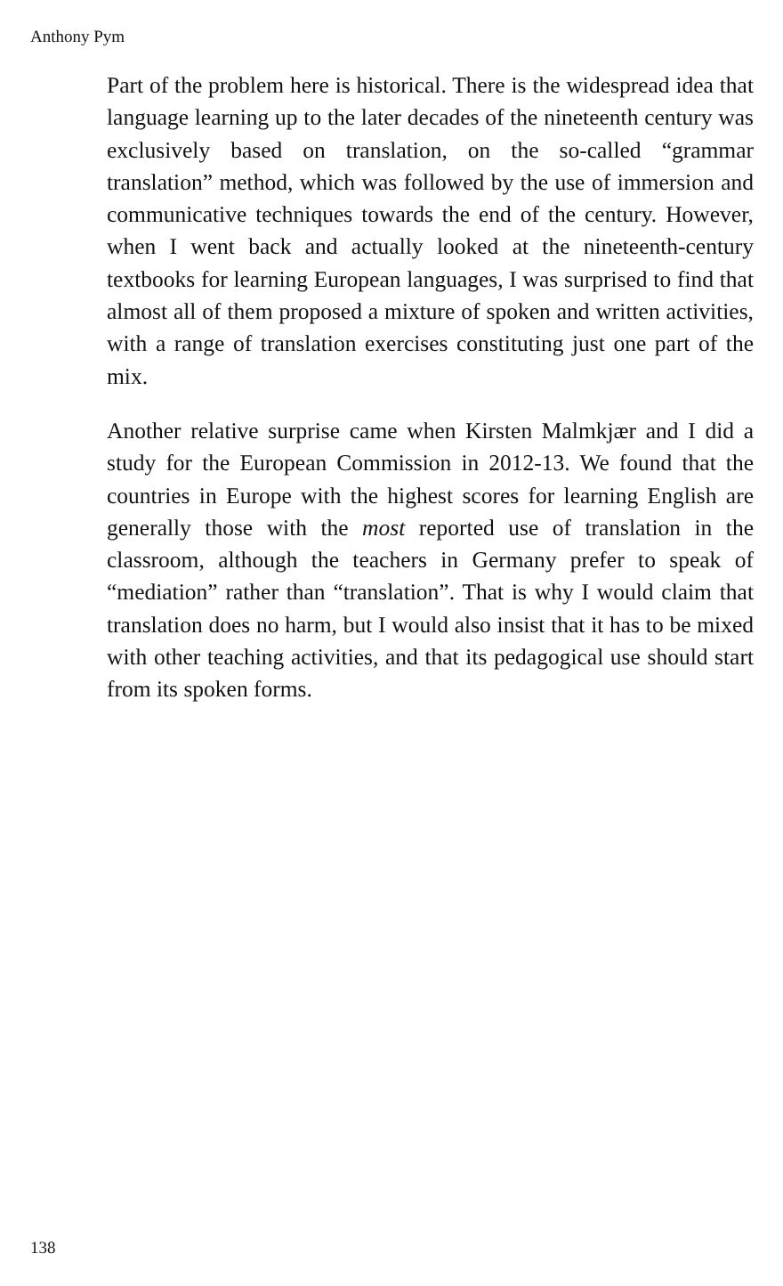Anthony Pym
Part of the problem here is historical. There is the widespread idea that language learning up to the later decades of the nineteenth century was exclusively based on translation, on the so-called “grammar translation” method, which was followed by the use of immersion and communicative techniques towards the end of the century. However, when I went back and actually looked at the nineteenth-century textbooks for learning European languages, I was surprised to find that almost all of them proposed a mixture of spoken and written activities, with a range of translation exercises constituting just one part of the mix.
Another relative surprise came when Kirsten Malmkjær and I did a study for the European Commission in 2012-13. We found that the countries in Europe with the highest scores for learning English are generally those with the most reported use of translation in the classroom, although the teachers in Germany prefer to speak of “mediation” rather than “translation”. That is why I would claim that translation does no harm, but I would also insist that it has to be mixed with other teaching activities, and that its pedagogical use should start from its spoken forms.
138